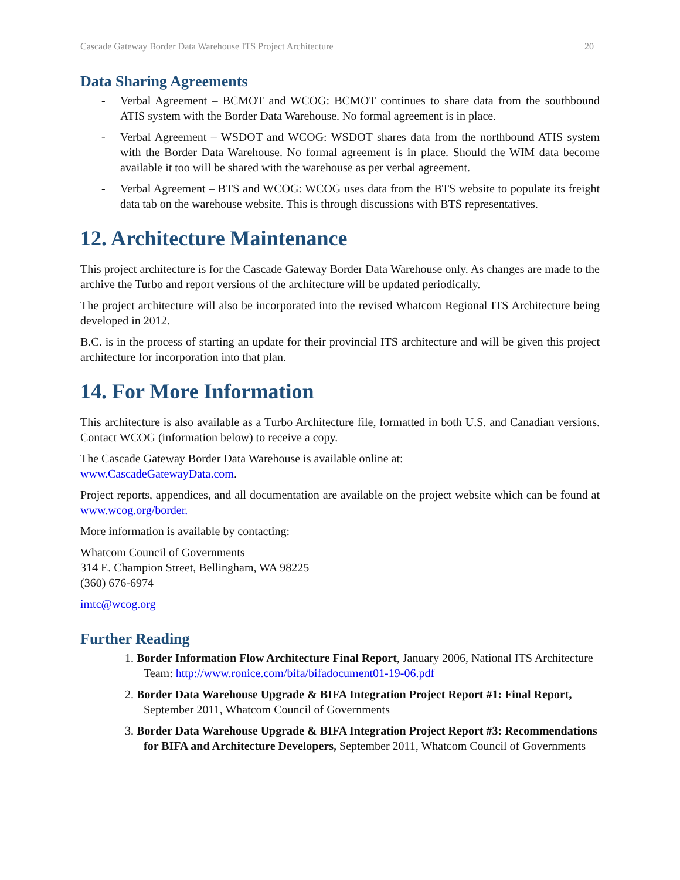Cascade Gateway Border Data Warehouse ITS Project Architecture 20
Data Sharing Agreements
- Verbal Agreement – BCMOT and WCOG: BCMOT continues to share data from the southbound ATIS system with the Border Data Warehouse. No formal agreement is in place.
- Verbal Agreement – WSDOT and WCOG: WSDOT shares data from the northbound ATIS system with the Border Data Warehouse. No formal agreement is in place. Should the WIM data become available it too will be shared with the warehouse as per verbal agreement.
- Verbal Agreement – BTS and WCOG: WCOG uses data from the BTS website to populate its freight data tab on the warehouse website. This is through discussions with BTS representatives.
12. Architecture Maintenance
This project architecture is for the Cascade Gateway Border Data Warehouse only. As changes are made to the archive the Turbo and report versions of the architecture will be updated periodically.
The project architecture will also be incorporated into the revised Whatcom Regional ITS Architecture being developed in 2012.
B.C. is in the process of starting an update for their provincial ITS architecture and will be given this project architecture for incorporation into that plan.
14. For More Information
This architecture is also available as a Turbo Architecture file, formatted in both U.S. and Canadian versions. Contact WCOG (information below) to receive a copy.
The Cascade Gateway Border Data Warehouse is available online at:
www.CascadeGatewayData.com.
Project reports, appendices, and all documentation are available on the project website which can be found at www.wcog.org/border.
More information is available by contacting:
Whatcom Council of Governments
314 E. Champion Street, Bellingham, WA 98225
(360) 676-6974
imtc@wcog.org
Further Reading
1. Border Information Flow Architecture Final Report, January 2006, National ITS Architecture Team: http://www.ronice.com/bifa/bifadocument01-19-06.pdf
2. Border Data Warehouse Upgrade & BIFA Integration Project Report #1: Final Report, September 2011, Whatcom Council of Governments
3. Border Data Warehouse Upgrade & BIFA Integration Project Report #3: Recommendations for BIFA and Architecture Developers, September 2011, Whatcom Council of Governments